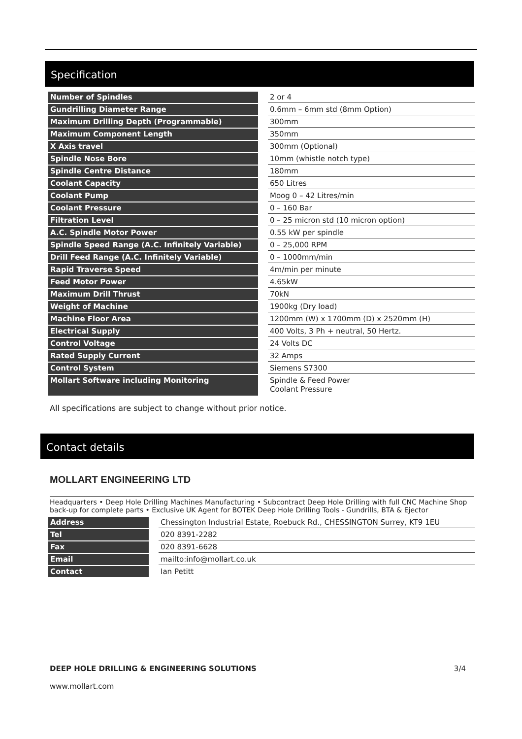Specification
| Number of Spindles | | 2 or 4 |
| Gundrilling Diameter Range | | 0.6mm – 6mm std (8mm Option) |
| Maximum Drilling Depth (Programmable) | | 300mm |
| Maximum Component Length | | 350mm |
| X Axis travel | | 300mm (Optional) |
| Spindle Nose Bore | | 10mm (whistle notch type) |
| Spindle Centre Distance | | 180mm |
| Coolant Capacity | | 650 Litres |
| Coolant Pump | | Moog 0 – 42 Litres/min |
| Coolant Pressure | | 0 – 160 Bar |
| Filtration Level | | 0 – 25 micron std (10 micron option) |
| A.C. Spindle Motor Power | | 0.55 kW per spindle |
| Spindle Speed Range (A.C. Infinitely Variable) | | 0 – 25,000 RPM |
| Drill Feed Range (A.C. Infinitely Variable) | | 0 – 1000mm/min |
| Rapid Traverse Speed | | 4m/min per minute |
| Feed Motor Power | | 4.65kW |
| Maximum Drill Thrust | | 70kN |
| Weight of Machine | | 1900kg (Dry load) |
| Machine Floor Area | | 1200mm (W) x 1700mm (D) x 2520mm (H) |
| Electrical Supply | | 400 Volts, 3 Ph + neutral, 50 Hertz. |
| Control Voltage | | 24 Volts DC |
| Rated Supply Current | | 32 Amps |
| Control System | | Siemens S7300 |
| Mollart Software including Monitoring | | Spindle & Feed Power Coolant Pressure |
All specifications are subject to change without prior notice.
Contact details
MOLLART ENGINEERING LTD
Headquarters • Deep Hole Drilling Machines Manufacturing • Subcontract Deep Hole Drilling with full CNC Machine Shop back-up for complete parts • Exclusive UK Agent for BOTEK Deep Hole Drilling Tools - Gundrills, BTA & Ejector
| Address | | Chessington Industrial Estate, Roebuck Rd., CHESSINGTON Surrey, KT9 1EU |
| Tel | | 020 8391-2282 |
| Fax | | 020 8391-6628 |
| Email | | mailto:info@mollart.co.uk |
| Contact | | Ian Petitt |
DEEP HOLE DRILLING & ENGINEERING SOLUTIONS 3/4
www.mollart.com